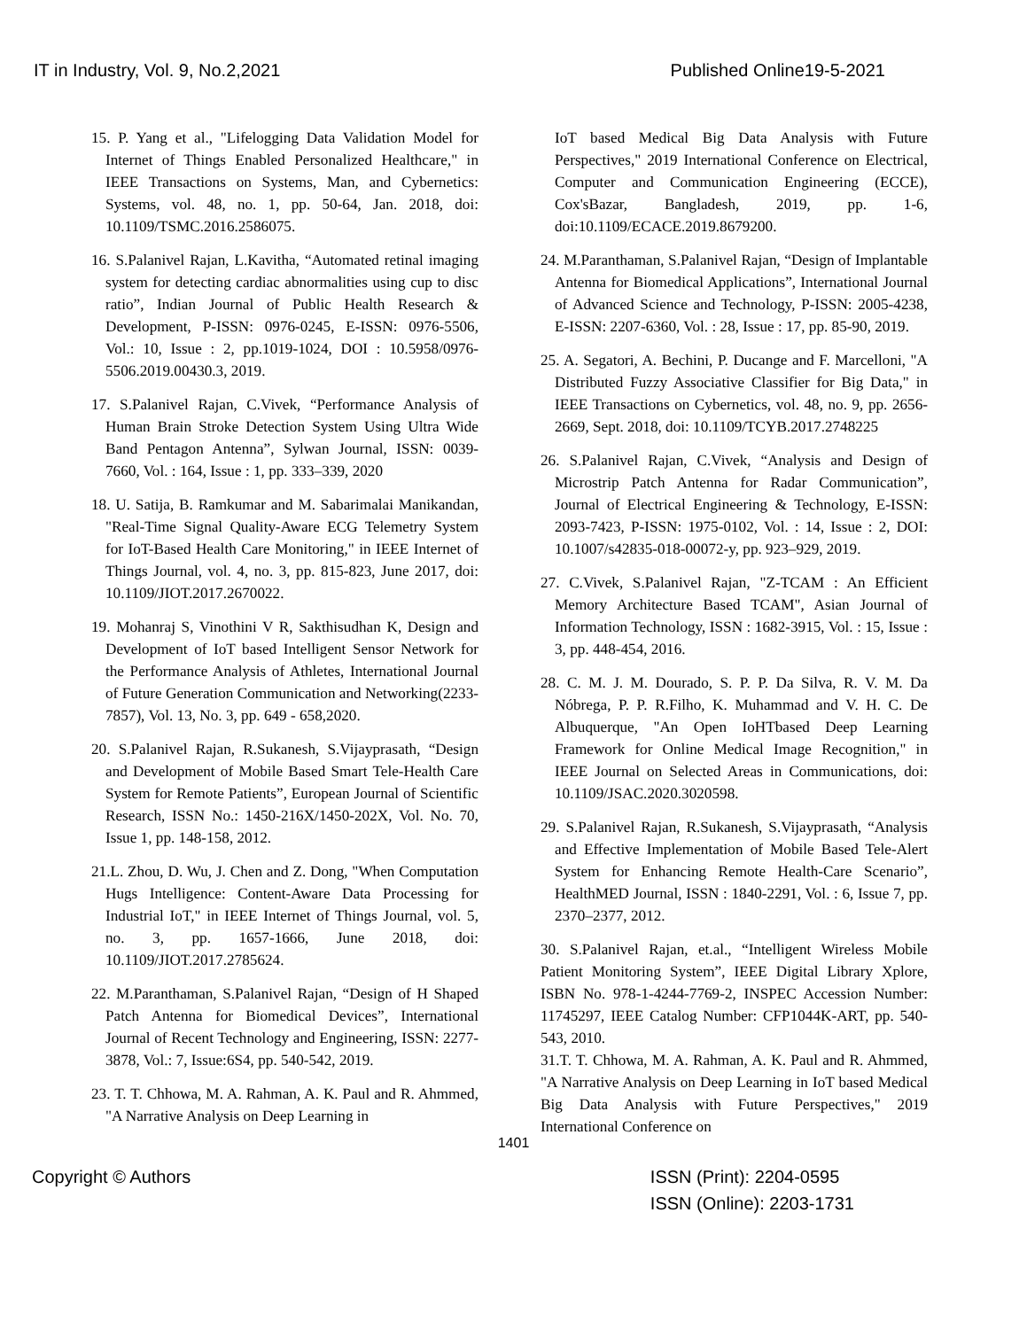IT in Industry, Vol. 9, No.2,2021 Published Online19-5-2021
15. P. Yang et al., "Lifelogging Data Validation Model for Internet of Things Enabled Personalized Healthcare," in IEEE Transactions on Systems, Man, and Cybernetics: Systems, vol. 48, no. 1, pp. 50-64, Jan. 2018, doi: 10.1109/TSMC.2016.2586075.
16. S.Palanivel Rajan, L.Kavitha, “Automated retinal imaging system for detecting cardiac abnormalities using cup to disc ratio”, Indian Journal of Public Health Research & Development, P-ISSN: 0976-0245, E-ISSN: 0976-5506, Vol.: 10, Issue : 2, pp.1019-1024, DOI : 10.5958/0976-5506.2019.00430.3, 2019.
17. S.Palanivel Rajan, C.Vivek, “Performance Analysis of Human Brain Stroke Detection System Using Ultra Wide Band Pentagon Antenna”, Sylwan Journal, ISSN: 0039-7660, Vol. : 164, Issue : 1, pp. 333–339, 2020
18. U. Satija, B. Ramkumar and M. Sabarimalai Manikandan, "Real-Time Signal Quality-Aware ECG Telemetry System for IoT-Based Health Care Monitoring," in IEEE Internet of Things Journal, vol. 4, no. 3, pp. 815-823, June 2017, doi: 10.1109/JIOT.2017.2670022.
19. Mohanraj S, Vinothini V R, Sakthisudhan K, Design and Development of IoT based Intelligent Sensor Network for the Performance Analysis of Athletes, International Journal of Future Generation Communication and Networking(2233-7857), Vol. 13, No. 3, pp. 649 - 658,2020.
20. S.Palanivel Rajan, R.Sukanesh, S.Vijayprasath, “Design and Development of Mobile Based Smart Tele-Health Care System for Remote Patients”, European Journal of Scientific Research, ISSN No.: 1450-216X/1450-202X, Vol. No. 70, Issue 1, pp. 148-158, 2012.
21.L. Zhou, D. Wu, J. Chen and Z. Dong, "When Computation Hugs Intelligence: Content-Aware Data Processing for Industrial IoT," in IEEE Internet of Things Journal, vol. 5, no. 3, pp. 1657-1666, June 2018, doi: 10.1109/JIOT.2017.2785624.
22. M.Paranthaman, S.Palanivel Rajan, “Design of H Shaped Patch Antenna for Biomedical Devices”, International Journal of Recent Technology and Engineering, ISSN: 2277-3878, Vol.: 7, Issue:6S4, pp. 540-542, 2019.
23. T. T. Chhowa, M. A. Rahman, A. K. Paul and R. Ahmmed, "A Narrative Analysis on Deep Learning in
IoT based Medical Big Data Analysis with Future Perspectives," 2019 International Conference on Electrical, Computer and Communication Engineering (ECCE), Cox'sBazar, Bangladesh, 2019, pp. 1-6, doi:10.1109/ECACE.2019.8679200.
24. M.Paranthaman, S.Palanivel Rajan, “Design of Implantable Antenna for Biomedical Applications”, International Journal of Advanced Science and Technology, P-ISSN: 2005-4238, E-ISSN: 2207-6360, Vol. : 28, Issue : 17, pp. 85-90, 2019.
25. A. Segatori, A. Bechini, P. Ducange and F. Marcelloni, "A Distributed Fuzzy Associative Classifier for Big Data," in IEEE Transactions on Cybernetics, vol. 48, no. 9, pp. 2656-2669, Sept. 2018, doi: 10.1109/TCYB.2017.2748225
26. S.Palanivel Rajan, C.Vivek, “Analysis and Design of Microstrip Patch Antenna for Radar Communication”, Journal of Electrical Engineering & Technology, E-ISSN: 2093-7423, P-ISSN: 1975-0102, Vol. : 14, Issue : 2, DOI: 10.1007/s42835-018-00072-y, pp. 923–929, 2019.
27. C.Vivek, S.Palanivel Rajan, "Z-TCAM : An Efficient Memory Architecture Based TCAM", Asian Journal of Information Technology, ISSN : 1682-3915, Vol. : 15, Issue : 3, pp. 448-454, 2016.
28. C. M. J. M. Dourado, S. P. P. Da Silva, R. V. M. Da Nóbrega, P. P. R.Filho, K. Muhammad and V. H. C. De Albuquerque, "An Open IoHTbased Deep Learning Framework for Online Medical Image Recognition," in IEEE Journal on Selected Areas in Communications, doi: 10.1109/JSAC.2020.3020598.
29. S.Palanivel Rajan, R.Sukanesh, S.Vijayprasath, “Analysis and Effective Implementation of Mobile Based Tele-Alert System for Enhancing Remote Health-Care Scenario”, HealthMED Journal, ISSN : 1840-2291, Vol. : 6, Issue 7, pp. 2370–2377, 2012.
30. S.Palanivel Rajan, et.al., “Intelligent Wireless Mobile Patient Monitoring System”, IEEE Digital Library Xplore, ISBN No. 978-1-4244-7769-2, INSPEC Accession Number: 11745297, IEEE Catalog Number: CFP1044K-ART, pp. 540-543, 2010.
31.T. T. Chhowa, M. A. Rahman, A. K. Paul and R. Ahmmed, "A Narrative Analysis on Deep Learning in IoT based Medical Big Data Analysis with Future Perspectives," 2019 International Conference on
1401
Copyright © Authors ISSN (Print): 2204-0595
ISSN (Online): 2203-1731